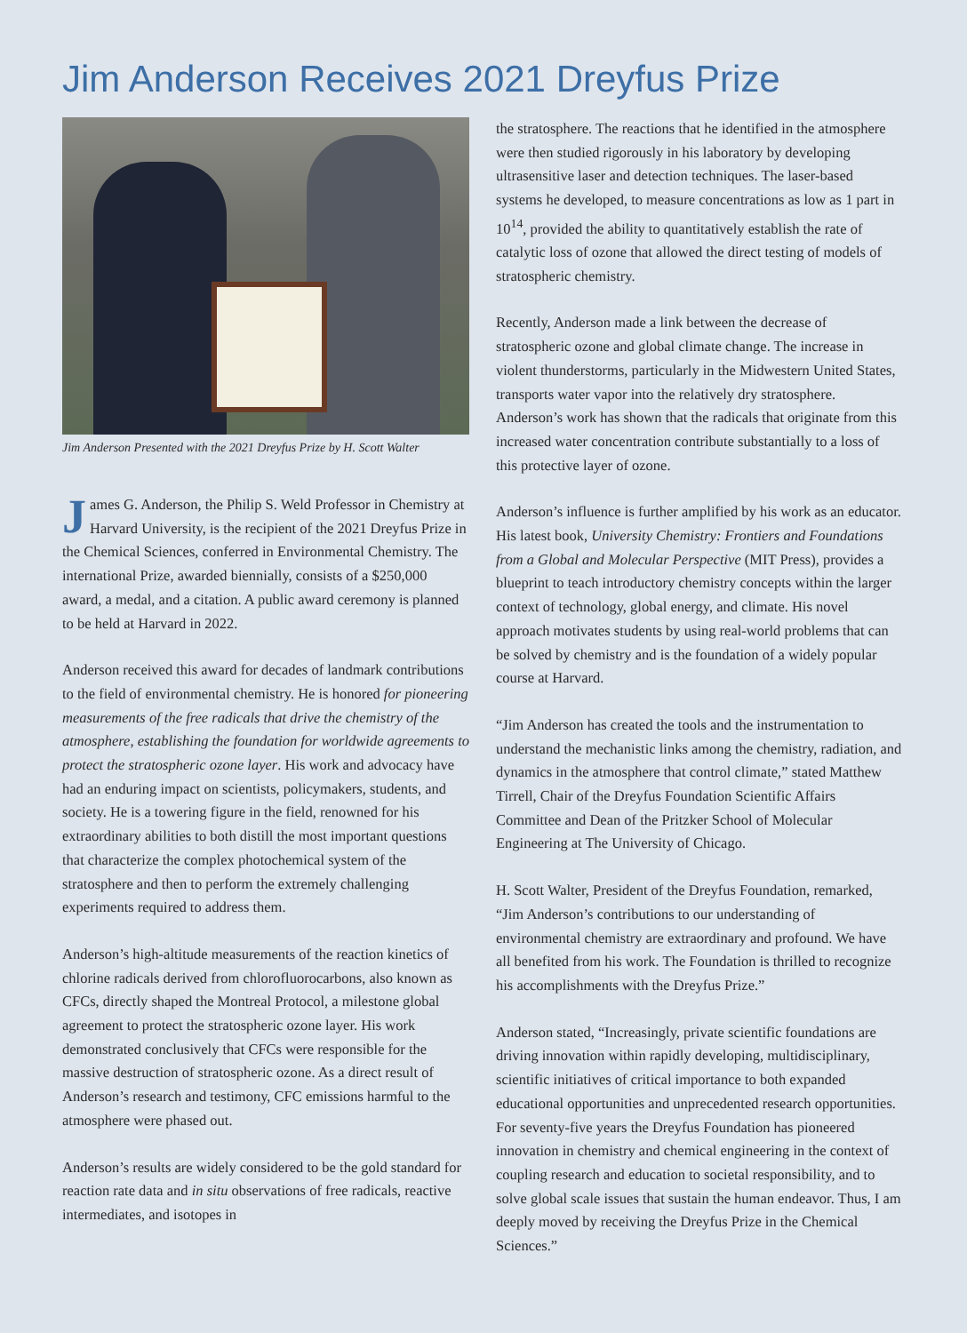Jim Anderson Receives 2021 Dreyfus Prize
Jim Anderson Presented with the 2021 Dreyfus Prize by H. Scott Walter
James G. Anderson, the Philip S. Weld Professor in Chemistry at Harvard University, is the recipient of the 2021 Dreyfus Prize in the Chemical Sciences, conferred in Environmental Chemistry. The international Prize, awarded biennially, consists of a $250,000 award, a medal, and a citation. A public award ceremony is planned to be held at Harvard in 2022.
Anderson received this award for decades of landmark contributions to the field of environmental chemistry. He is honored for pioneering measurements of the free radicals that drive the chemistry of the atmosphere, establishing the foundation for worldwide agreements to protect the stratospheric ozone layer. His work and advocacy have had an enduring impact on scientists, policymakers, students, and society. He is a towering figure in the field, renowned for his extraordinary abilities to both distill the most important questions that characterize the complex photochemical system of the stratosphere and then to perform the extremely challenging experiments required to address them.
Anderson’s high-altitude measurements of the reaction kinetics of chlorine radicals derived from chlorofluorocarbons, also known as CFCs, directly shaped the Montreal Protocol, a milestone global agreement to protect the stratospheric ozone layer. His work demonstrated conclusively that CFCs were responsible for the massive destruction of stratospheric ozone. As a direct result of Anderson’s research and testimony, CFC emissions harmful to the atmosphere were phased out.
Anderson’s results are widely considered to be the gold standard for reaction rate data and in situ observations of free radicals, reactive intermediates, and isotopes in
the stratosphere. The reactions that he identified in the atmosphere were then studied rigorously in his laboratory by developing ultrasensitive laser and detection techniques. The laser-based systems he developed, to measure concentrations as low as 1 part in 10<sup>14</sup>, provided the ability to quantitatively establish the rate of catalytic loss of ozone that allowed the direct testing of models of stratospheric chemistry.
Recently, Anderson made a link between the decrease of stratospheric ozone and global climate change. The increase in violent thunderstorms, particularly in the Midwestern United States, transports water vapor into the relatively dry stratosphere. Anderson’s work has shown that the radicals that originate from this increased water concentration contribute substantially to a loss of this protective layer of ozone.
Anderson’s influence is further amplified by his work as an educator. His latest book, University Chemistry: Frontiers and Foundations from a Global and Molecular Perspective (MIT Press), provides a blueprint to teach introductory chemistry concepts within the larger context of technology, global energy, and climate. His novel approach motivates students by using real-world problems that can be solved by chemistry and is the foundation of a widely popular course at Harvard.
“Jim Anderson has created the tools and the instrumentation to understand the mechanistic links among the chemistry, radiation, and dynamics in the atmosphere that control climate,” stated Matthew Tirrell, Chair of the Dreyfus Foundation Scientific Affairs Committee and Dean of the Pritzker School of Molecular Engineering at The University of Chicago.
H. Scott Walter, President of the Dreyfus Foundation, remarked, “Jim Anderson’s contributions to our understanding of environmental chemistry are extraordinary and profound. We have all benefited from his work. The Foundation is thrilled to recognize his accomplishments with the Dreyfus Prize.”
Anderson stated, “Increasingly, private scientific foundations are driving innovation within rapidly developing, multidisciplinary, scientific initiatives of critical importance to both expanded educational opportunities and unprecedented research opportunities. For seventy-five years the Dreyfus Foundation has pioneered innovation in chemistry and chemical engineering in the context of coupling research and education to societal responsibility, and to solve global scale issues that sustain the human endeavor. Thus, I am deeply moved by receiving the Dreyfus Prize in the Chemical Sciences.”